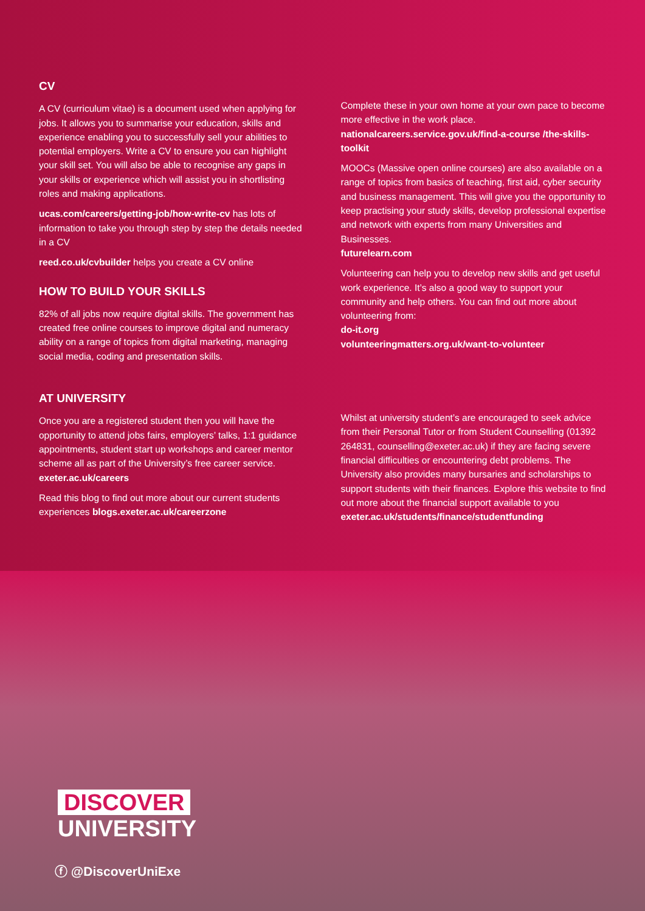CV
A CV (curriculum vitae) is a document used when applying for jobs. It allows you to summarise your education, skills and experience enabling you to successfully sell your abilities to potential employers. Write a CV to ensure you can highlight your skill set. You will also be able to recognise any gaps in your skills or experience which will assist you in shortlisting roles and making applications.
ucas.com/careers/getting-job/how-write-cv has lots of information to take you through step by step the details needed in a CV
reed.co.uk/cvbuilder helps you create a CV online
HOW TO BUILD YOUR SKILLS
82% of all jobs now require digital skills. The government has created free online courses to improve digital and numeracy ability on a range of topics from digital marketing, managing social media, coding and presentation skills.
Complete these in your own home at your own pace to become more effective in the work place.
nationalcareers.service.gov.uk/find-a-course /the-skills-toolkit
MOOCs (Massive open online courses) are also available on a range of topics from basics of teaching, first aid, cyber security and business management. This will give you the opportunity to keep practising your study skills, develop professional expertise and network with experts from many Universities and Businesses.
futurelearn.com
Volunteering can help you to develop new skills and get useful work experience. It’s also a good way to support your community and help others. You can find out more about volunteering from:
do-it.org
volunteeringmatters.org.uk/want-to-volunteer
AT UNIVERSITY
Once you are a registered student then you will have the opportunity to attend jobs fairs, employers’ talks, 1:1 guidance appointments, student start up workshops and career mentor scheme all as part of the University’s free career service.
exeter.ac.uk/careers
Read this blog to find out more about our current students experiences blogs.exeter.ac.uk/careerzone
Whilst at university student’s are encouraged to seek advice from their Personal Tutor or from Student Counselling (01392 264831, counselling@exeter.ac.uk) if they are facing severe financial difficulties or encountering debt problems. The University also provides many bursaries and scholarships to support students with their finances. Explore this website to find out more about the financial support available to you exeter.ac.uk/students/finance/studentfunding
DISCOVER
UNIVERSITY
ⓕ @DiscoverUniExe